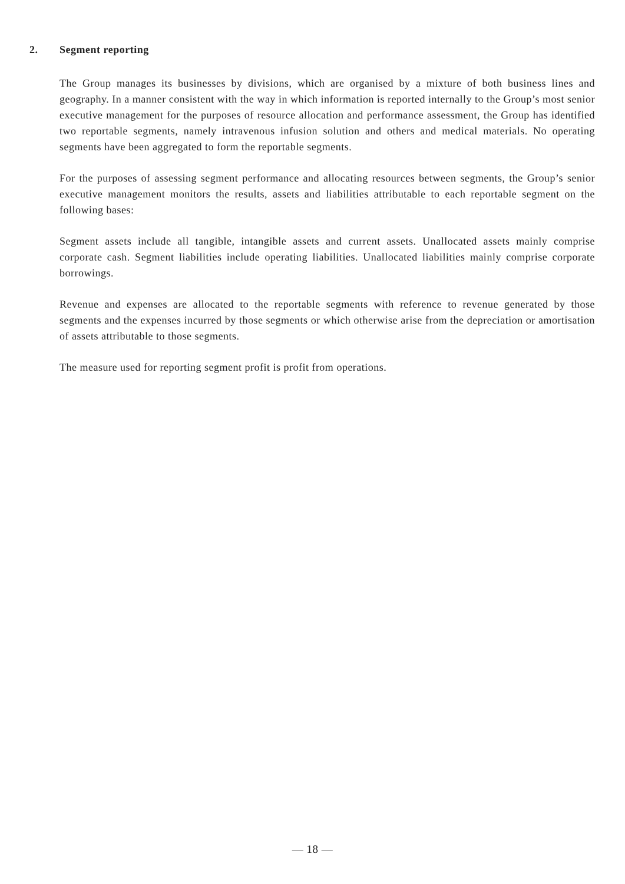2. Segment reporting
The Group manages its businesses by divisions, which are organised by a mixture of both business lines and geography. In a manner consistent with the way in which information is reported internally to the Group’s most senior executive management for the purposes of resource allocation and performance assessment, the Group has identified two reportable segments, namely intravenous infusion solution and others and medical materials. No operating segments have been aggregated to form the reportable segments.
For the purposes of assessing segment performance and allocating resources between segments, the Group’s senior executive management monitors the results, assets and liabilities attributable to each reportable segment on the following bases:
Segment assets include all tangible, intangible assets and current assets. Unallocated assets mainly comprise corporate cash. Segment liabilities include operating liabilities. Unallocated liabilities mainly comprise corporate borrowings.
Revenue and expenses are allocated to the reportable segments with reference to revenue generated by those segments and the expenses incurred by those segments or which otherwise arise from the depreciation or amortisation of assets attributable to those segments.
The measure used for reporting segment profit is profit from operations.
— 18 —